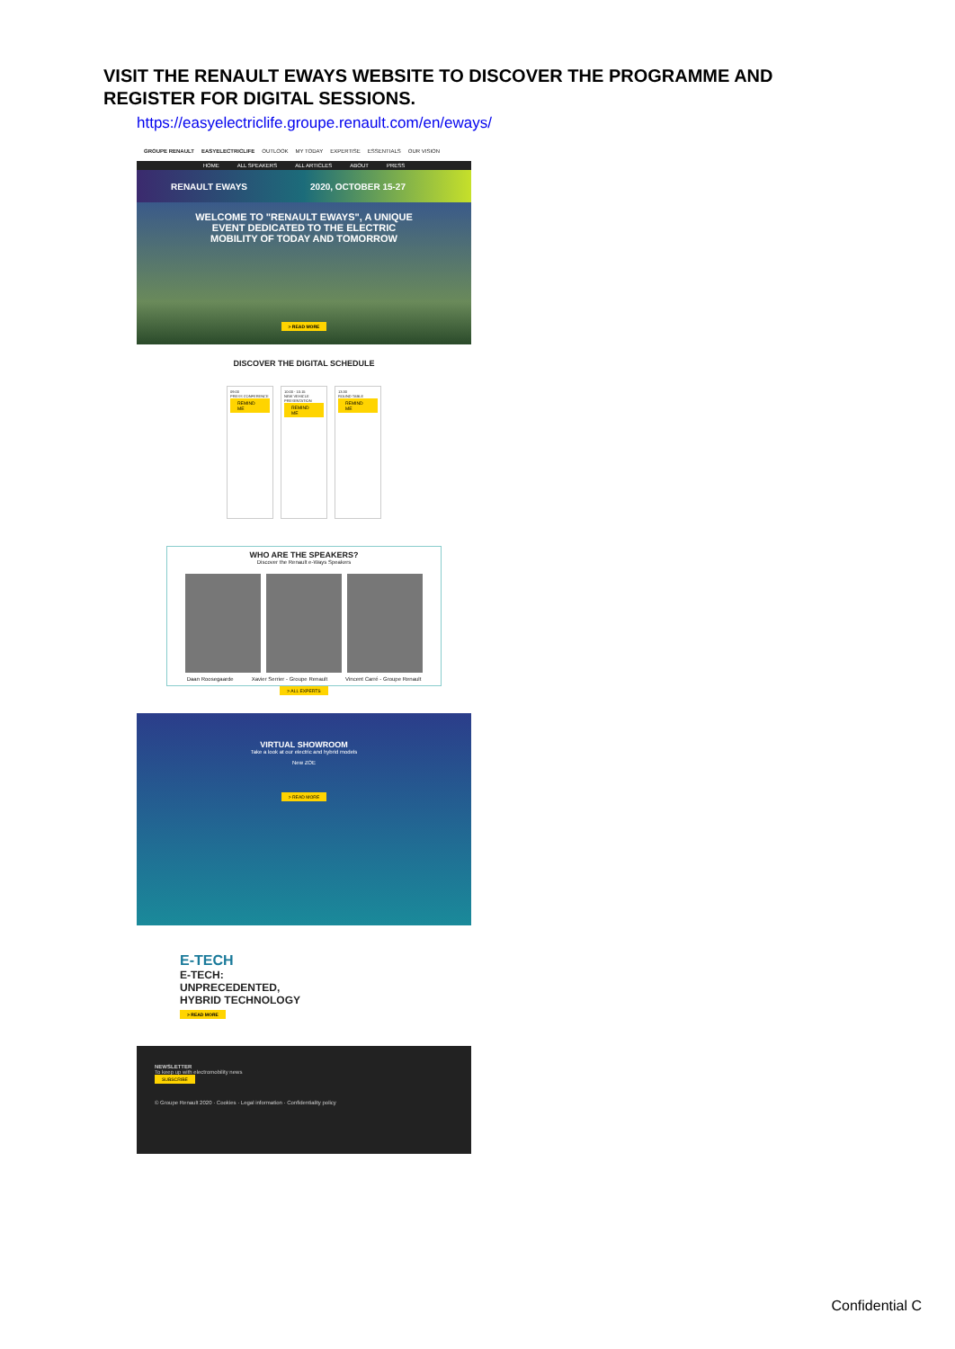VISIT THE RENAULT EWAYS WEBSITE TO DISCOVER THE PROGRAMME AND REGISTER FOR DIGITAL SESSIONS.
https://easyelectriclife.groupe.renault.com/en/eways/
GROUPE RENAULT EASYELECTRICLIFE OUTLOOK MY TODAY EXPERTISE ESSENTIALS OUR VISION
HOME ALL SPEAKERS ALL ARTICLES ABOUT PRESS
RENAULT EWAYS 2020, OCTOBER 15-27
WELCOME TO "RENAULT EWAYS", A UNIQUE
EVENT DEDICATED TO THE ELECTRIC
MOBILITY OF TODAY AND TOMORROW
> READ MORE
DISCOVER THE DIGITAL SCHEDULE
09:00
PRESS CONFERENCE
REMIND ME
10:00 - 10:15
NEW VEHICLE PRESENTATION
REMIND ME
13:30
ROUND TABLE
REMIND ME
WHO ARE THE SPEAKERS?
Discover the Renault e-Ways Speakers
Daan Roosegaarde Xavier Serrier - Groupe Renault Vincent Carré - Groupe Renault
> ALL EXPERTS
VIRTUAL SHOWROOM
Take a look at our electric and hybrid models
New ZOE
> READ MORE
E-TECH
E-TECH:
UNPRECEDENTED,
HYBRID TECHNOLOGY
> READ MORE
NEWSLETTER
To keep up with electromobility news
SUBSCRIBE
© Groupe Renault 2020 · Cookies · Legal information · Confidentiality policy
Confidential C